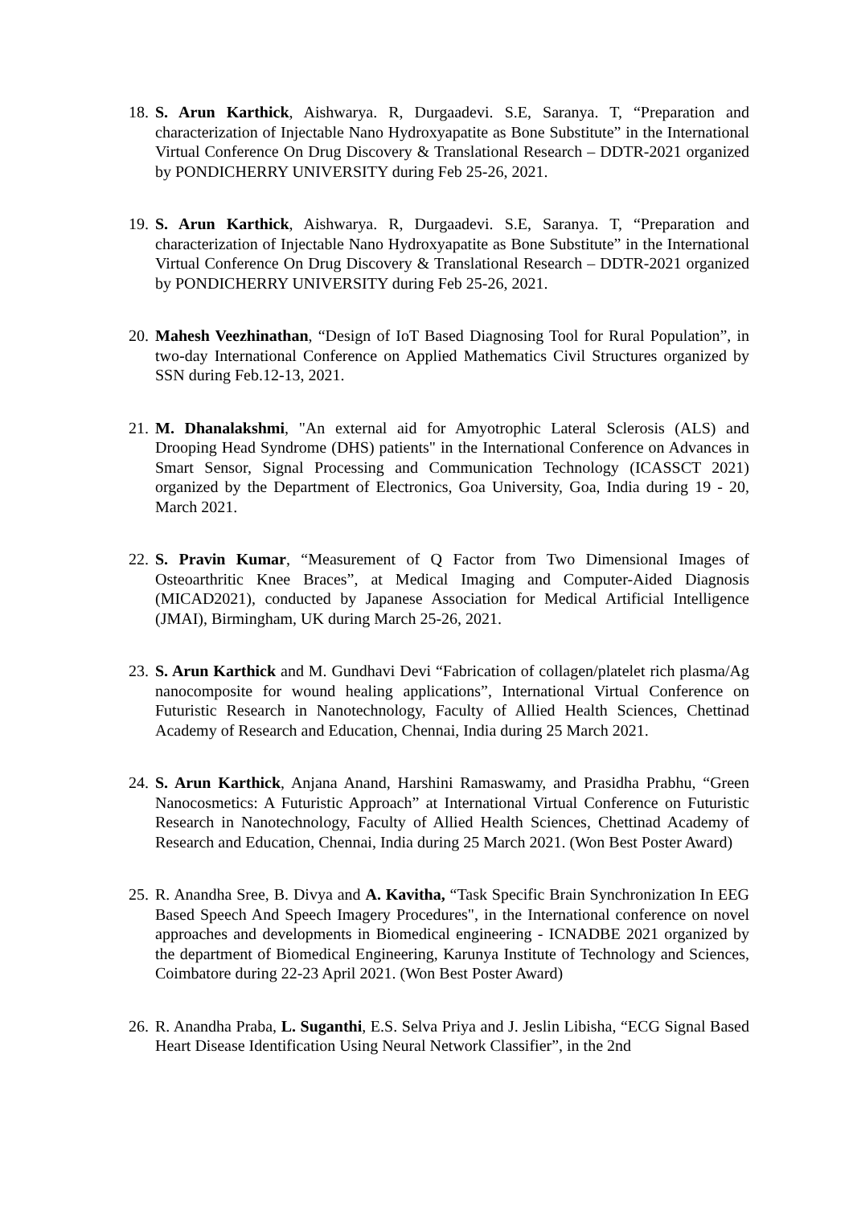18.
S. Arun Karthick, Aishwarya. R, Durgaadevi. S.E, Saranya. T, “Preparation and characterization of Injectable Nano Hydroxyapatite as Bone Substitute” in the International Virtual Conference On Drug Discovery & Translational Research – DDTR-2021 organized by PONDICHERRY UNIVERSITY during Feb 25-26, 2021.
19.
S. Arun Karthick, Aishwarya. R, Durgaadevi. S.E, Saranya. T, “Preparation and characterization of Injectable Nano Hydroxyapatite as Bone Substitute” in the International Virtual Conference On Drug Discovery & Translational Research – DDTR-2021 organized by PONDICHERRY UNIVERSITY during Feb 25-26, 2021.
20.
Mahesh Veezhinathan, “Design of IoT Based Diagnosing Tool for Rural Population”, in two-day International Conference on Applied Mathematics Civil Structures organized by SSN during Feb.12-13, 2021.
21.
M. Dhanalakshmi, "An external aid for Amyotrophic Lateral Sclerosis (ALS) and Drooping Head Syndrome (DHS) patients" in the International Conference on Advances in Smart Sensor, Signal Processing and Communication Technology (ICASSCT 2021) organized by the Department of Electronics, Goa University, Goa, India during 19 - 20, March 2021.
22.
S. Pravin Kumar, “Measurement of Q Factor from Two Dimensional Images of Osteoarthritic Knee Braces”, at Medical Imaging and Computer-Aided Diagnosis (MICAD2021), conducted by Japanese Association for Medical Artificial Intelligence (JMAI), Birmingham, UK during March 25-26, 2021.
23.
S. Arun Karthick and M. Gundhavi Devi “Fabrication of collagen/platelet rich plasma/Ag nanocomposite for wound healing applications”, International Virtual Conference on Futuristic Research in Nanotechnology, Faculty of Allied Health Sciences, Chettinad Academy of Research and Education, Chennai, India during 25 March 2021.
24.
S. Arun Karthick, Anjana Anand, Harshini Ramaswamy, and Prasidha Prabhu, “Green Nanocosmetics: A Futuristic Approach” at International Virtual Conference on Futuristic Research in Nanotechnology, Faculty of Allied Health Sciences, Chettinad Academy of Research and Education, Chennai, India during 25 March 2021. (Won Best Poster Award)
25.
R. Anandha Sree, B. Divya and A. Kavitha, “Task Specific Brain Synchronization In EEG Based Speech And Speech Imagery Procedures", in the International conference on novel approaches and developments in Biomedical engineering - ICNADBE 2021 organized by the department of Biomedical Engineering, Karunya Institute of Technology and Sciences, Coimbatore during 22-23 April 2021. (Won Best Poster Award)
26.
R. Anandha Praba, L. Suganthi, E.S. Selva Priya and J. Jeslin Libisha, “ECG Signal Based Heart Disease Identification Using Neural Network Classifier”, in the 2nd